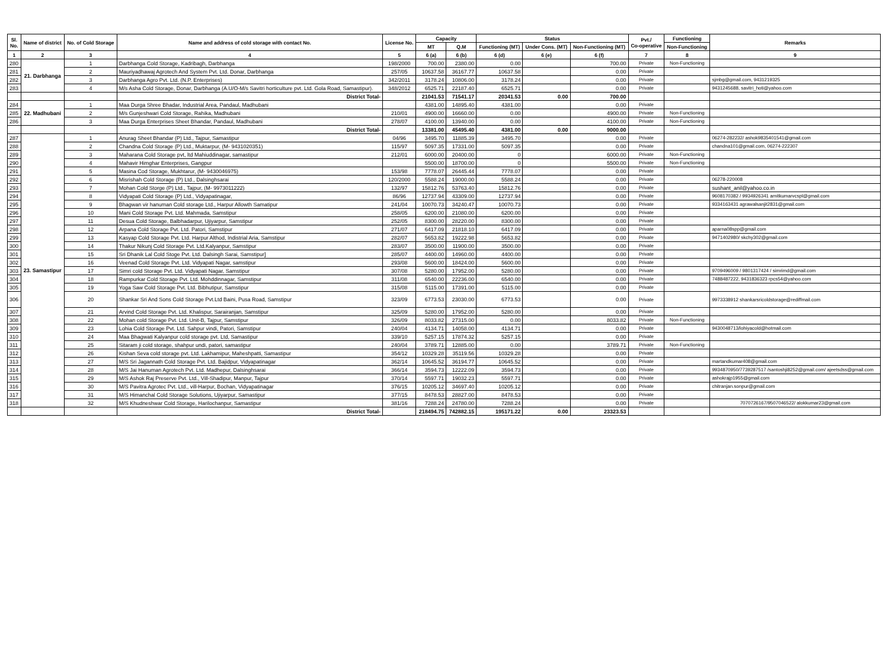| Sl. No. | Name of district | No. of Cold Storage | Name and address of cold storage with contact No. | License No. | Capacity | | Status | | | Pvt./ Co-operative | Functioning | Remarks |
| --- | --- | --- | --- | --- | --- | --- | --- | --- | --- | --- | --- | --- |
| | | | | | MT | Q.M | Functioning (MT) | Under Cons. (MT) | Non-Functioning (MT) | | | |
| | | | | | | | | | | | Non-Functioning | |
| 1 | 2 | 3 | 4 | 5 | 6 (a) | 6 (b) | 6 (d) | 6 (e) | 6 (f) | 7 | 8 | 9 |
| 280 | 21. Darbhanga | 1 | Darbhanga Cold Storage, Kadribagh, Darbhanga | 198/2000 | 700.00 | 2380.00 | 0.00 | | 700.00 | Private | Non-Functioning | |
| 281 | | 2 | Mauriyadhawaj Agrotech And System Pvt. Ltd. Donar, Darbhanga | 257/05 | 10637.58 | 36167.77 | 10637.58 | | 0.00 | Private | | |
| 282 | | 3 | Darbhanga Agro Pvt. Ltd. (N.P. Enterprises) | 342/2011 | 3178.24 | 10806.00 | 3178.24 | | 0.00 | Private | | sjmbg@gmail.com, 9431219325 |
| 283 | | 4 | M/s Asha Cold Storage, Donar, Darbhanga (A.U/O-M/s Savitri horticulture pvt. Ltd. Gola Road, Samastipur). | 348/2012 | 6525.71 | 22187.40 | 6525.71 | | 0.00 | Private | | 9431245688, savitri_hoti@yahoo.com |
| | | | District Total- | | 21041.53 | 71541.17 | 20341.53 | 0.00 | 700.00 | | | |
| 284 | 22. Madhubani | 1 | Maa Durga Shree Bhadar, Industrial Area, Pandaul, Madhubani | | 4381.00 | 14895.40 | 4381.00 | | 0.00 | Private | | |
| 285 | | 2 | M/s Gunjeshwari Cold Storage, Rahika, Madhubani | 210/01 | 4900.00 | 16660.00 | 0.00 | | 4900.00 | Private | Non-Functioning | |
| 286 | | 3 | Maa Durga Enterprises Sheet Bhandar, Pandaul, Madhubani | 278/07 | 4100.00 | 13940.00 | 0.00 | | 4100.00 | Private | Non-Functioning | |
| | | | District Total- | | 13381.00 | 45495.40 | 4381.00 | 0.00 | 9000.00 | | | |
| 287 | 23. Samastipur | 1 | Anurag Sheet Bhandar (P) Ltd., Tajpur, Samastipur | 04/96 | 3495.70 | 11885.39 | 3495.70 | | 0.00 | Private | | 06274-282232/ ashok9835401541@gmail.com |
| 288 | | 2 | Chandna Cold Storage (P) Ltd., Muktarpur, (M- 9431020351) | 115/97 | 5097.35 | 17331.00 | 5097.35 | | 0.00 | Private | | chandna101@gmail.com, 06274-222307 |
| 289 | | 3 | Maharana Cold Storage pvt, ltd Mahiuddinagar, samastipur | 212/01 | 6000.00 | 20400.00 | 0 | | 6000.00 | Private | Non-Functioning | |
| 290 | | 4 | Mahavir Himghar Enterprises, Gangpur | | 5500.00 | 18700.00 | 0 | | 5500.00 | Private | Non-Functioning | |
| 291 | | 5 | Masina Cod Storage, Mukhtarur, (M- 9430046975) | 153/98 | 7778.07 | 26445.44 | 7778.07 | | 0.00 | Private | | |
| 292 | | 6 | Misrishah Cold Storage (P) Ltd., Dalsinghsarai | 120/2000 | 5588.24 | 19000.00 | 5588.24 | | 0.00 | Private | | 06278-220008 |
| 293 | | 7 | Mohan Cold Storge (P) Ltd., Tajpur, (M- 9973011222) | 132/97 | 15812.76 | 53763.40 | 15812.76 | | 0.00 | Private | | sushant_anil@yahoo.co.in |
| 294 | | 8 | Vidyapati Cold Storage (P) Ltd., Vidyapatinagar, | 86/96 | 12737.94 | 43309.00 | 12737.94 | | 0.00 | Private | | 9608170382 / 9934926341 amitkumarvcspl@gmail.com |
| 295 | | 9 | Bhagwan vir hanuman Cold storage Ltd., Harpur Allowth Samatipur | 241/04 | 10070.73 | 34240.47 | 10070.73 | | 0.00 | Private | | 9334163431 agrawalsanjit2831@gmail.com |
| 296 | | 10 | Mani Cold Storage Pvt. Ltd. Mahmada, Samstipur | 258/05 | 6200.00 | 21080.00 | 6200.00 | | 0.00 | Private | | |
| 297 | | 11 | Desua Cold Storage, Balbhadarpur, Ujiyarpur, Samstipur | 252/05 | 8300.00 | 28220.00 | 8300.00 | | 0.00 | Private | | |
| 298 | | 12 | Arpana Cold Storage Pvt. Ltd. Patori, Samstipur | 271/07 | 6417.09 | 21818.10 | 6417.09 | | 0.00 | Private | | aparna08spp@gmail.com |
| 299 | | 13 | Kasyap Cold Storage Pvt. Ltd. Harpur Althod, Indistrial Aria, Samstipur | 282/07 | 5653.82 | 19222.98 | 5653.82 | | 0.00 | Private | | 9471402980/ skchy302@gmail.com |
| 300 | | 14 | Thakur Nikunj Cold Storage Pvt. Ltd.Kalyanpur, Samstipur | 283/07 | 3500.00 | 11900.00 | 3500.00 | | 0.00 | Private | | |
| 301 | | 15 | Sri Dhanik Lal Cold Stoge Pvt. Ltd. Dalsingh Sarai, Samstipur] | 285/07 | 4400.00 | 14960.00 | 4400.00 | | 0.00 | Private | | |
| 302 | | 16 | Veenad Cold Storage Pvt. Ltd. Vidyapati Nagar, samstipur | 293/08 | 5600.00 | 18424.00 | 5600.00 | | 0.00 | Private | | |
| 303 | | 17 | Simri cold Storage Pvt. Ltd. Vidyapati Nagar, Samstipur | 307/08 | 5280.00 | 17952.00 | 5280.00 | | 0.00 | Private | | 9709496009 / 9801317424 / simrimd@gmail.com |
| 304 | | 18 | Rampurkar Cold Storage Pvt. Ltd. Mohddinnagar, Samstipur | 311/08 | 6540.00 | 22236.00 | 6540.00 | | 0.00 | Private | | 7488487222, 9431836323 rpcs54@yahoo.com |
| 305 | | 19 | Yoga Saw Cold Storage Pvt. Ltd. Bibhutipur, Samstipur | 315/08 | 5115.00 | 17391.00 | 5115.00 | | 0.00 | Private | | |
| 306 | | 20 | Shankar Sri And Sons Cold Storage Pvt.Ltd Baini, Pusa Road, Samstipur | 323/09 | 6773.53 | 23030.00 | 6773.53 | | 0.00 | Private | | 9973338912 shankarsricoldstorage@rediffmail.com |
| 307 | | 21 | Arvind Cold Storage Pvt. Ltd. Khalispur, Sarairanjan, Samstipur | 325/09 | 5280.00 | 17952.00 | 5280.00 | | 0.00 | Private | | |
| 308 | | 22 | Mohan cold Storage Pvt. Ltd. Unit-B, Tajpur, Samstipur | 326/09 | 8033.82 | 27315.00 | 0.00 | | 8033.82 | Private | Non-Functioning | |
| 309 | | 23 | Lohia Cold Storage Pvt. Ltd. Sahpur vindi, Patori, Samstipur | 240/04 | 4134.71 | 14058.00 | 4134.71 | | 0.00 | Private | | 9430048713/lohiyacold@hotmail.com |
| 310 | | 24 | Maa Bhagwati Kalyanpur cold storage pvt. Ltd, Samastipur | 339/10 | 5257.15 | 17874.32 | 5257.15 | | 0.00 | Private | | |
| 311 | | 25 | Sitaram ji cold storage, shahpur undi, patori, samastipur | 240/04 | 3789.71 | 12885.00 | 0.00 | | 3789.71 | Private | Non-Functioning | |
| 312 | | 26 | Kishan Seva cold storage pvt. Ltd. Lakhamipur, Maheshpatti, Samastipur | 354/12 | 10329.28 | 35119.56 | 10329.28 | | 0.00 | Private | | |
| 313 | | 27 | M/S Sri Jagannath Cold Storage Pvt. Ltd. Bajidpur, Vidyapatinagar | 362/14 | 10645.52 | 36194.77 | 10645.52 | | 0.00 | Private | | martandkumar408@gmail.com |
| 314 | | 28 | M/S Jai Hanuman Agrotech Pvt. Ltd. Madhepur, Dalsinghsarai | 366/14 | 3594.73 | 12222.09 | 3594.73 | | 0.00 | Private | | 9934870950/7739287517 /santoshji8252@gmail.com/ ajeetsdss@gmail.com |
| 315 | | 29 | M/S Ashok Raj Preserve Pvt. Ltd., Vill-Shadipur, Manpur, Tajpur | 370/14 | 5597.71 | 19032.23 | 5597.71 | | 0.00 | Private | | ashokrajp1955@gmail.com |
| 316 | | 30 | M/S Pavitra Agrotec Pvt. Ltd., vill-Harpur, Bochan, Vidyapatinagar | 376/15 | 10205.12 | 34697.40 | 10205.12 | | 0.00 | Private | | chitranjan.sonpur@gmail.com |
| 317 | | 31 | M/S Himanchal Cold Storage Solutions, Ujiyarpur, Samastipur | 377/15 | 8478.53 | 28827.00 | 8478.53 | | 0.00 | Private | | |
| 318 | | 32 | M/S Khudneshwar Cold Storage, Harilochanpur, Samastipur | 381/16 | 7288.24 | 24780.00 | 7288.24 | | 0.00 | Private | | 7070726167/9507046522/ alokkumar23@gmail.com |
| | | | District Total- | | 218494.75 | 742882.15 | 195171.22 | 0.00 | 23323.53 | | | |